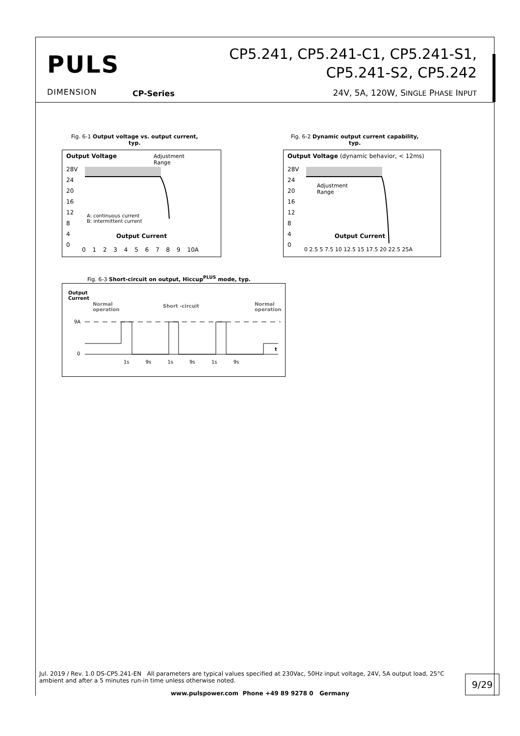PULS
CP5.241, CP5.241-C1, CP5.241-S1,
CP5.241-S2, CP5.242
DIMENSION CP-Series
24V, 5A, 120W, SINGLE PHASE INPUT
Fig. 6-1 Output voltage vs. output current,
typ.
Output Voltage
Adjustment
Range
28V
24
20
16
12
8
4
0
A: continuous current
B: intermittent current
Output Current
0 1 2 3 4 5 6 7 8 9 10A
Fig. 6-2 Dynamic output current capability,
typ.
Output Voltage (dynamic behavior, < 12ms)
28V
24
20
16
12
8
4
0
Adjustment
Range
Output Current
0 2.5 5 7.5 10 12.5 15 17.5 20 22.5 25A
Fig. 6-3 Short-circuit on output, Hiccup<sup>PLUS</sup> mode, typ.
Output
Current
Normal
operation
Short -circuit
Normal
operation
9A
0
t
1s 9s 1s 9s 1s 9s
Jul. 2019 / Rev. 1.0 DS-CP5.241-EN All parameters are typical values specified at 230Vac, 50Hz input voltage, 24V, 5A output load, 25°C ambient and after a 5 minutes run-in time unless otherwise noted.
9/29
www.pulspower.com Phone +49 89 9278 0 Germany